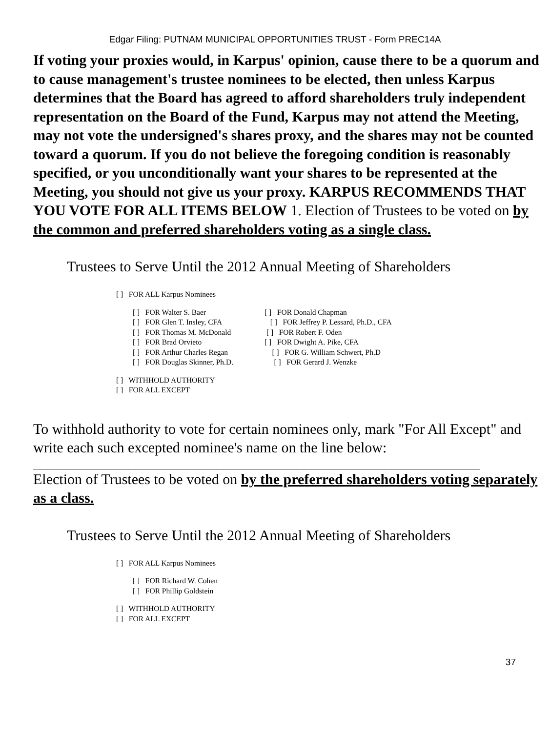Edgar Filing: PUTNAM MUNICIPAL OPPORTUNITIES TRUST - Form PREC14A
If voting your proxies would, in Karpus' opinion, cause there to be a quorum and to cause management's trustee nominees to be elected, then unless Karpus determines that the Board has agreed to afford shareholders truly independent representation on the Board of the Fund, Karpus may not attend the Meeting, may not vote the undersigned's shares proxy, and the shares may not be counted toward a quorum. If you do not believe the foregoing condition is reasonably specified, or you unconditionally want your shares to be represented at the Meeting, you should not give us your proxy. KARPUS RECOMMENDS THAT YOU VOTE FOR ALL ITEMS BELOW 1. Election of Trustees to be voted on by the common and preferred shareholders voting as a single class.
Trustees to Serve Until the 2012 Annual Meeting of Shareholders
[ ] FOR ALL Karpus Nominees
[ ] FOR Walter S. Baer [ ] FOR Donald Chapman
[ ] FOR Glen T. Insley, CFA [ ] FOR Jeffrey P. Lessard, Ph.D., CFA
[ ] FOR Thomas M. McDonald [ ] FOR Robert F. Oden
[ ] FOR Brad Orvieto [ ] FOR Dwight A. Pike, CFA
[ ] FOR Arthur Charles Regan [ ] FOR G. William Schwert, Ph.D
[ ] FOR Douglas Skinner, Ph.D. [ ] FOR Gerard J. Wenzke
[ ] WITHHOLD AUTHORITY
[ ] FOR ALL EXCEPT
To withhold authority to vote for certain nominees only, mark "For All Except" and write each such excepted nominee's name on the line below:
_____________________________________________________________
Election of Trustees to be voted on by the preferred shareholders voting separately as a class.
Trustees to Serve Until the 2012 Annual Meeting of Shareholders
[ ] FOR ALL Karpus Nominees
[ ] FOR Richard W. Cohen
[ ] FOR Phillip Goldstein
[ ] WITHHOLD AUTHORITY
[ ] FOR ALL EXCEPT
37